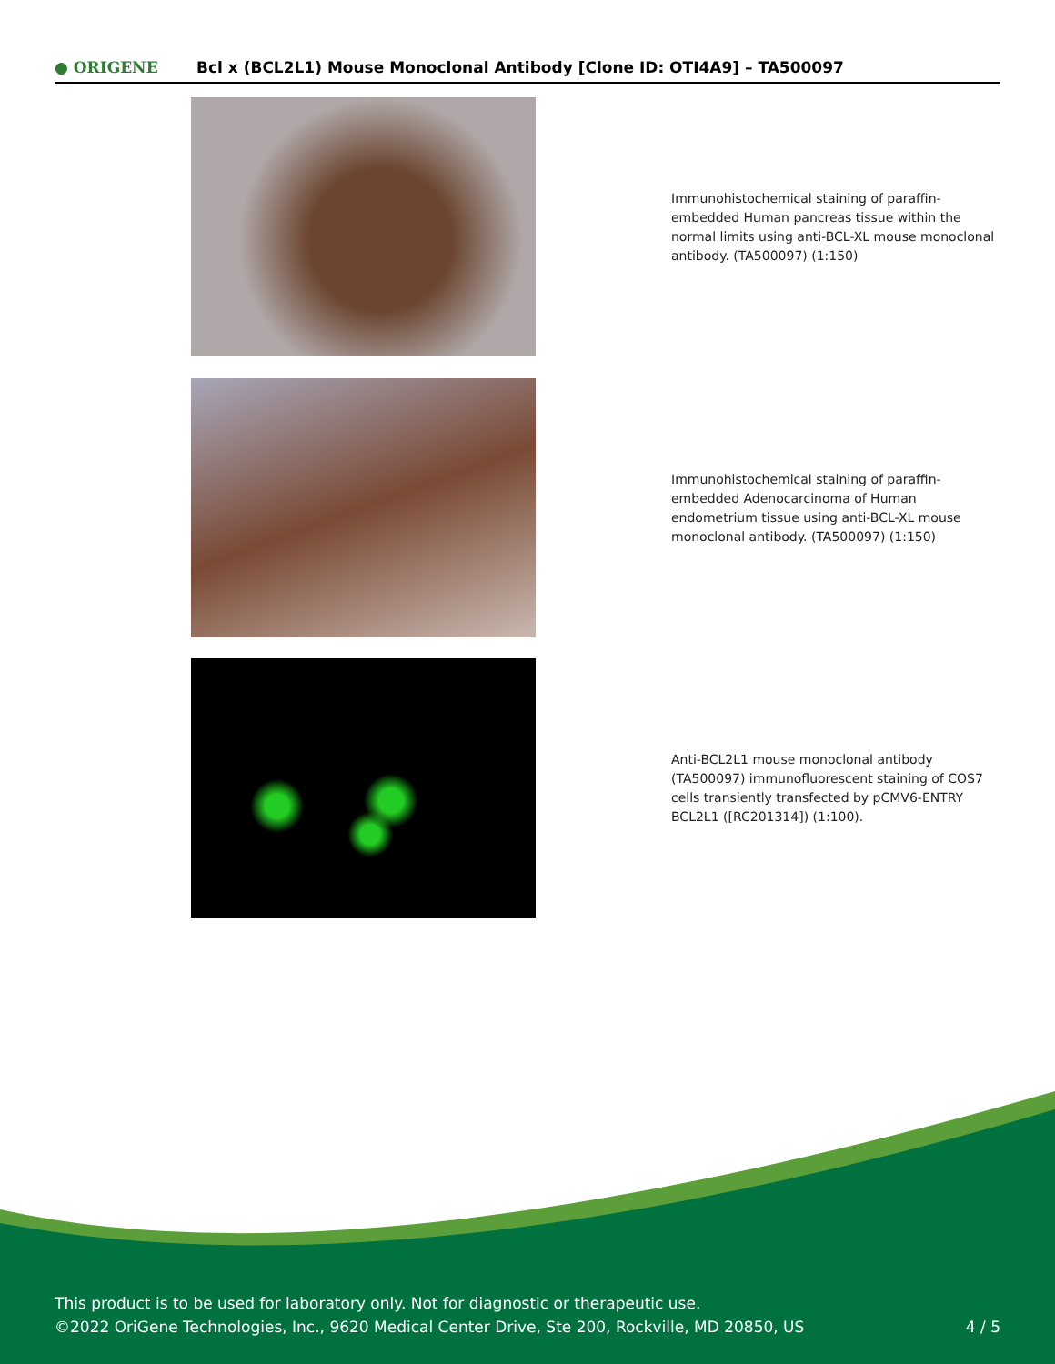● ORIGENE
Bcl x (BCL2L1) Mouse Monoclonal Antibody [Clone ID: OTI4A9] – TA500097
Immunohistochemical staining of paraffin-embedded Human pancreas tissue within the normal limits using anti-BCL-XL mouse monoclonal antibody. (TA500097) (1:150)
Immunohistochemical staining of paraffin-embedded Adenocarcinoma of Human endometrium tissue using anti-BCL-XL mouse monoclonal antibody. (TA500097) (1:150)
Anti-BCL2L1 mouse monoclonal antibody (TA500097) immunofluorescent staining of COS7 cells transiently transfected by pCMV6-ENTRY BCL2L1 ([RC201314]) (1:100).
This product is to be used for laboratory only. Not for diagnostic or therapeutic use.
©2022 OriGene Technologies, Inc., 9620 Medical Center Drive, Ste 200, Rockville, MD 20850, US
4 / 5